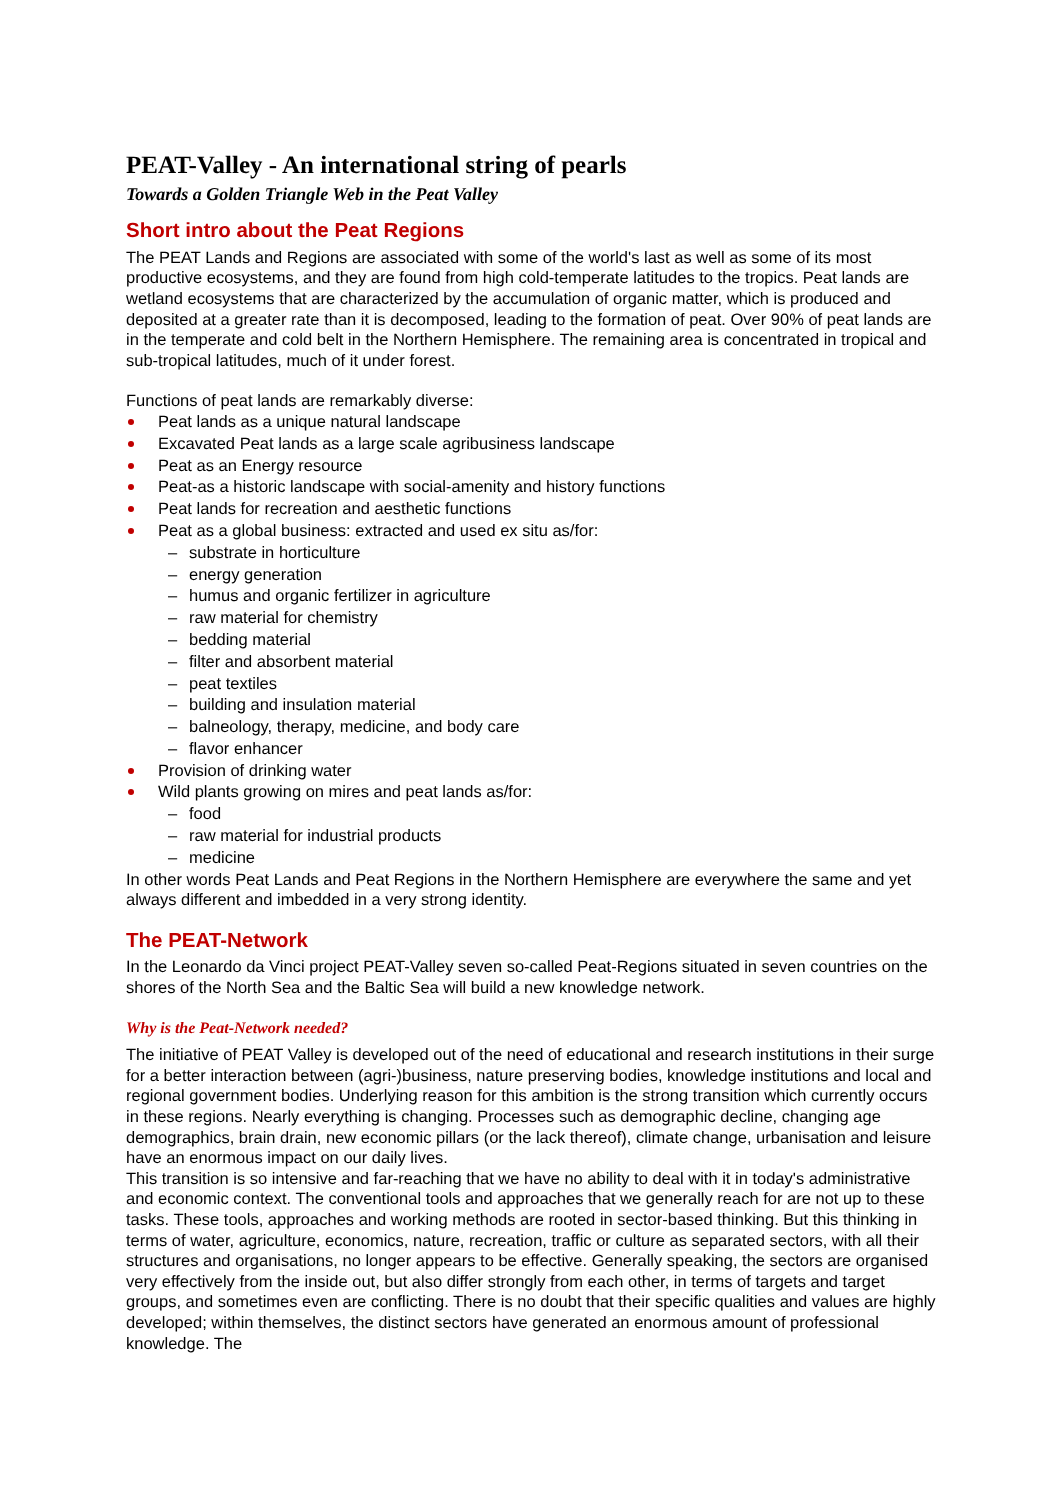PEAT-Valley - An international string of pearls
Towards a Golden Triangle Web in the Peat Valley
Short intro about the Peat Regions
The PEAT Lands and Regions are associated with some of the world's last as well as some of its most productive ecosystems, and they are found from high cold-temperate latitudes to the tropics. Peat lands are wetland ecosystems that are characterized by the accumulation of organic matter, which is produced and deposited at a greater rate than it is decomposed, leading to the formation of peat. Over 90% of peat lands are in the temperate and cold belt in the Northern Hemisphere. The remaining area is concentrated in tropical and sub-tropical latitudes, much of it under forest.
Functions of peat lands are remarkably diverse:
Peat lands as a unique natural landscape
Excavated Peat lands as a large scale agribusiness landscape
Peat as an Energy resource
Peat-as a historic landscape with social-amenity and history functions
Peat lands for recreation and aesthetic functions
Peat as a global business: extracted and used ex situ as/for:
– substrate in horticulture
– energy generation
– humus and organic fertilizer in agriculture
– raw material for chemistry
– bedding material
– filter and absorbent material
– peat textiles
– building and insulation material
– balneology, therapy, medicine, and body care
– flavor enhancer
Provision of drinking water
Wild plants growing on mires and peat lands as/for:
– food
– raw material for industrial products
– medicine
In other words Peat Lands and Peat Regions in the Northern Hemisphere are everywhere the same and yet always different and imbedded in a very strong identity.
The PEAT-Network
In the Leonardo da Vinci project PEAT-Valley seven so-called Peat-Regions situated in seven countries on the shores of the North Sea and the Baltic Sea will build a new knowledge network.
Why is the Peat-Network needed?
The initiative of PEAT Valley is developed out of the need of educational and research institutions in their surge for a better interaction between (agri-)business, nature preserving bodies, knowledge institutions and local and regional government bodies. Underlying reason for this ambition is the strong transition which currently occurs in these regions. Nearly everything is changing. Processes such as demographic decline, changing age demographics, brain drain, new economic pillars (or the lack thereof), climate change, urbanisation and leisure have an enormous impact on our daily lives.
This transition is so intensive and far-reaching that we have no ability to deal with it in today's administrative and economic context. The conventional tools and approaches that we generally reach for are not up to these tasks. These tools, approaches and working methods are rooted in sector-based thinking. But this thinking in terms of water, agriculture, economics, nature, recreation, traffic or culture as separated sectors, with all their structures and organisations, no longer appears to be effective. Generally speaking, the sectors are organised very effectively from the inside out, but also differ strongly from each other, in terms of targets and target groups, and sometimes even are conflicting. There is no doubt that their specific qualities and values are highly developed; within themselves, the distinct sectors have generated an enormous amount of professional knowledge. The